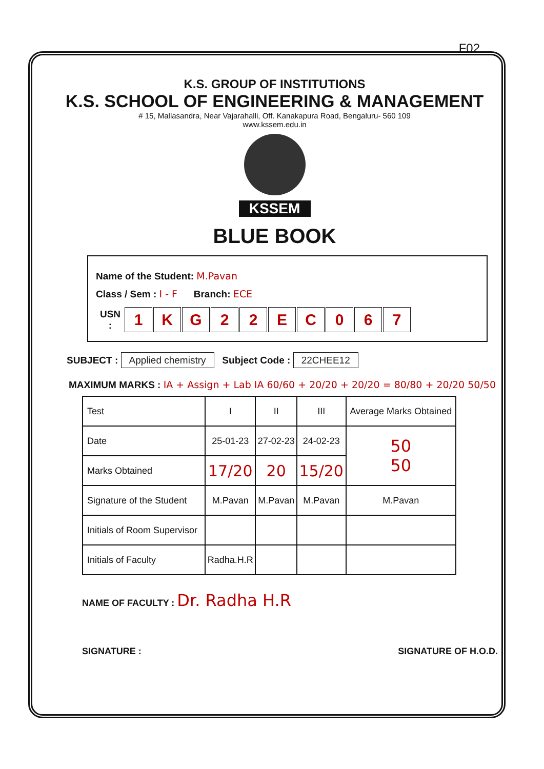F02
K.S. GROUP OF INSTITUTIONS
K.S. SCHOOL OF ENGINEERING & MANAGEMENT
# 15, Mallasandra, Near Vajarahalli, Off. Kanakapura Road, Bengaluru- 560 109
www.kssem.edu.in
KSSEM
BLUE BOOK
Name of the Student: M.Pavan
Class / Sem : I - F Branch: ECE
| USN : | 1 | K | G | 2 | 2 | E | C | 0 | 6 | 7 |
SUBJECT : Applied chemistry Subject Code : 22CHEE12
MAXIMUM MARKS : IA + Assign + Lab IA 60/60 + 20/20 + 20/20 = 80/80 + 20/20 50/50
| Test | I | II | III | Average Marks Obtained |
| --- | --- | --- | --- | --- |
| Date | 25-01-23 | 27-02-23 | 24-02-23 | 50 50 |
| Marks Obtained | 17/20 | 20 | 15/20 | |
| Signature of the Student | M.Pavan | M.Pavan | M.Pavan | M.Pavan |
| Initials of Room Supervisor | | | | |
| Initials of Faculty | Radha.H.R | | | |
NAME OF FACULTY : Dr. Radha H.R
SIGNATURE : SIGNATURE OF H.O.D.